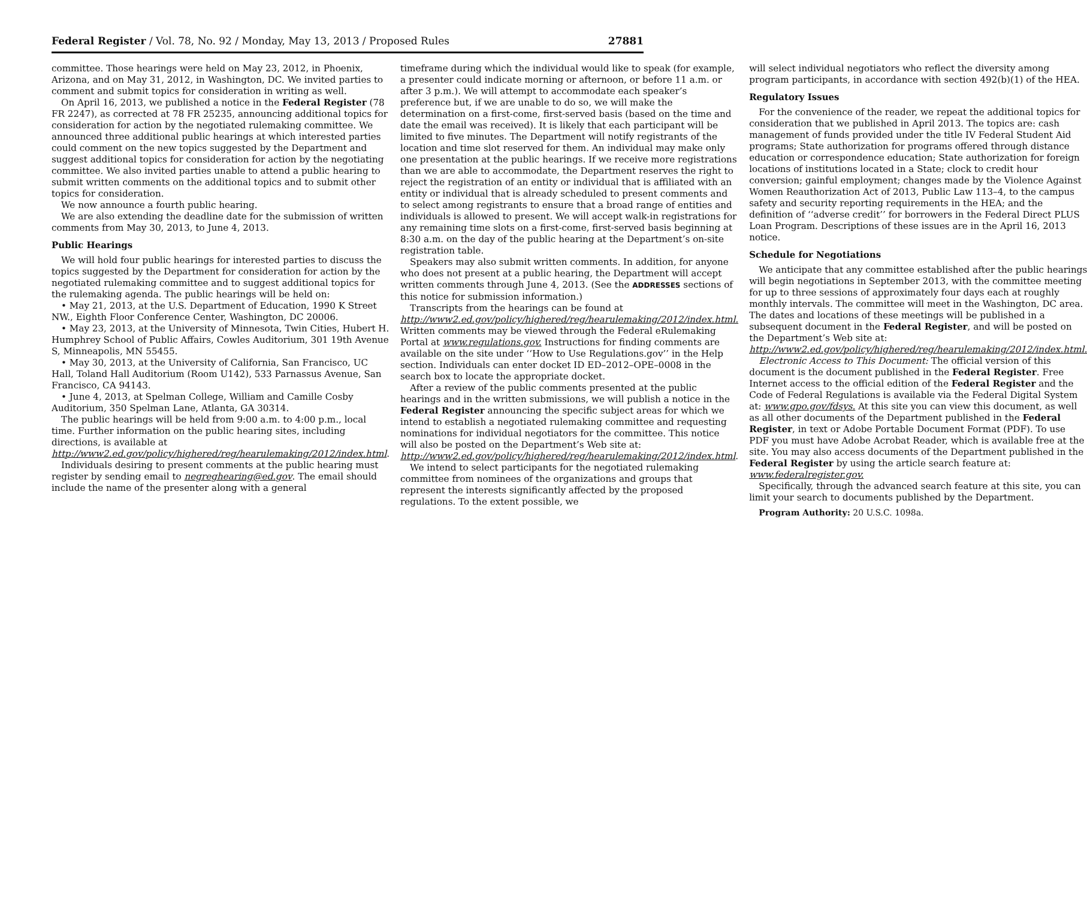Federal Register / Vol. 78, No. 92 / Monday, May 13, 2013 / Proposed Rules 27881
committee. Those hearings were held on May 23, 2012, in Phoenix, Arizona, and on May 31, 2012, in Washington, DC. We invited parties to comment and submit topics for consideration in writing as well.
On April 16, 2013, we published a notice in the Federal Register (78 FR 2247), as corrected at 78 FR 25235, announcing additional topics for consideration for action by the negotiated rulemaking committee. We announced three additional public hearings at which interested parties could comment on the new topics suggested by the Department and suggest additional topics for consideration for action by the negotiating committee. We also invited parties unable to attend a public hearing to submit written comments on the additional topics and to submit other topics for consideration.
We now announce a fourth public hearing.
We are also extending the deadline date for the submission of written comments from May 30, 2013, to June 4, 2013.
Public Hearings
We will hold four public hearings for interested parties to discuss the topics suggested by the Department for consideration for action by the negotiated rulemaking committee and to suggest additional topics for the rulemaking agenda. The public hearings will be held on:
• May 21, 2013, at the U.S. Department of Education, 1990 K Street NW., Eighth Floor Conference Center, Washington, DC 20006.
• May 23, 2013, at the University of Minnesota, Twin Cities, Hubert H. Humphrey School of Public Affairs, Cowles Auditorium, 301 19th Avenue S, Minneapolis, MN 55455.
• May 30, 2013, at the University of California, San Francisco, UC Hall, Toland Hall Auditorium (Room U142), 533 Parnassus Avenue, San Francisco, CA 94143.
• June 4, 2013, at Spelman College, William and Camille Cosby Auditorium, 350 Spelman Lane, Atlanta, GA 30314.
The public hearings will be held from 9:00 a.m. to 4:00 p.m., local time. Further information on the public hearing sites, including directions, is available at http://www2.ed.gov/policy/highered/reg/hearulemaking/2012/index.html.
Individuals desiring to present comments at the public hearing must register by sending email to negreghearing@ed.gov. The email should include the name of the presenter along with a general
timeframe during which the individual would like to speak (for example, a presenter could indicate morning or afternoon, or before 11 a.m. or after 3 p.m.). We will attempt to accommodate each speaker’s preference but, if we are unable to do so, we will make the determination on a first-come, first-served basis (based on the time and date the email was received). It is likely that each participant will be limited to five minutes. The Department will notify registrants of the location and time slot reserved for them. An individual may make only one presentation at the public hearings. If we receive more registrations than we are able to accommodate, the Department reserves the right to reject the registration of an entity or individual that is affiliated with an entity or individual that is already scheduled to present comments and to select among registrants to ensure that a broad range of entities and individuals is allowed to present. We will accept walk-in registrations for any remaining time slots on a first-come, first-served basis beginning at 8:30 a.m. on the day of the public hearing at the Department’s on-site registration table.
Speakers may also submit written comments. In addition, for anyone who does not present at a public hearing, the Department will accept written comments through June 4, 2013. (See the ADDRESSES sections of this notice for submission information.)
Transcripts from the hearings can be found at http://www2.ed.gov/policy/highered/reg/hearulemaking/2012/index.html. Written comments may be viewed through the Federal eRulemaking Portal at www.regulations.gov. Instructions for finding comments are available on the site under ‘‘How to Use Regulations.gov’’ in the Help section. Individuals can enter docket ID ED–2012–OPE–0008 in the search box to locate the appropriate docket.
After a review of the public comments presented at the public hearings and in the written submissions, we will publish a notice in the Federal Register announcing the specific subject areas for which we intend to establish a negotiated rulemaking committee and requesting nominations for individual negotiators for the committee. This notice will also be posted on the Department’s Web site at: http://www2.ed.gov/policy/highered/reg/hearulemaking/2012/index.html.
We intend to select participants for the negotiated rulemaking committee from nominees of the organizations and groups that represent the interests significantly affected by the proposed regulations. To the extent possible, we
will select individual negotiators who reflect the diversity among program participants, in accordance with section 492(b)(1) of the HEA.
Regulatory Issues
For the convenience of the reader, we repeat the additional topics for consideration that we published in April 2013. The topics are: cash management of funds provided under the title IV Federal Student Aid programs; State authorization for programs offered through distance education or correspondence education; State authorization for foreign locations of institutions located in a State; clock to credit hour conversion; gainful employment; changes made by the Violence Against Women Reauthorization Act of 2013, Public Law 113–4, to the campus safety and security reporting requirements in the HEA; and the definition of ‘‘adverse credit’’ for borrowers in the Federal Direct PLUS Loan Program. Descriptions of these issues are in the April 16, 2013 notice.
Schedule for Negotiations
We anticipate that any committee established after the public hearings will begin negotiations in September 2013, with the committee meeting for up to three sessions of approximately four days each at roughly monthly intervals. The committee will meet in the Washington, DC area. The dates and locations of these meetings will be published in a subsequent document in the Federal Register, and will be posted on the Department’s Web site at: http://www2.ed.gov/policy/highered/reg/hearulemaking/2012/index.html.
Electronic Access to This Document: The official version of this document is the document published in the Federal Register. Free Internet access to the official edition of the Federal Register and the Code of Federal Regulations is available via the Federal Digital System at: www.gpo.gov/fdsys. At this site you can view this document, as well as all other documents of the Department published in the Federal Register, in text or Adobe Portable Document Format (PDF). To use PDF you must have Adobe Acrobat Reader, which is available free at the site. You may also access documents of the Department published in the Federal Register by using the article search feature at: www.federalregister.gov.
Specifically, through the advanced search feature at this site, you can limit your search to documents published by the Department.
Program Authority: 20 U.S.C. 1098a.